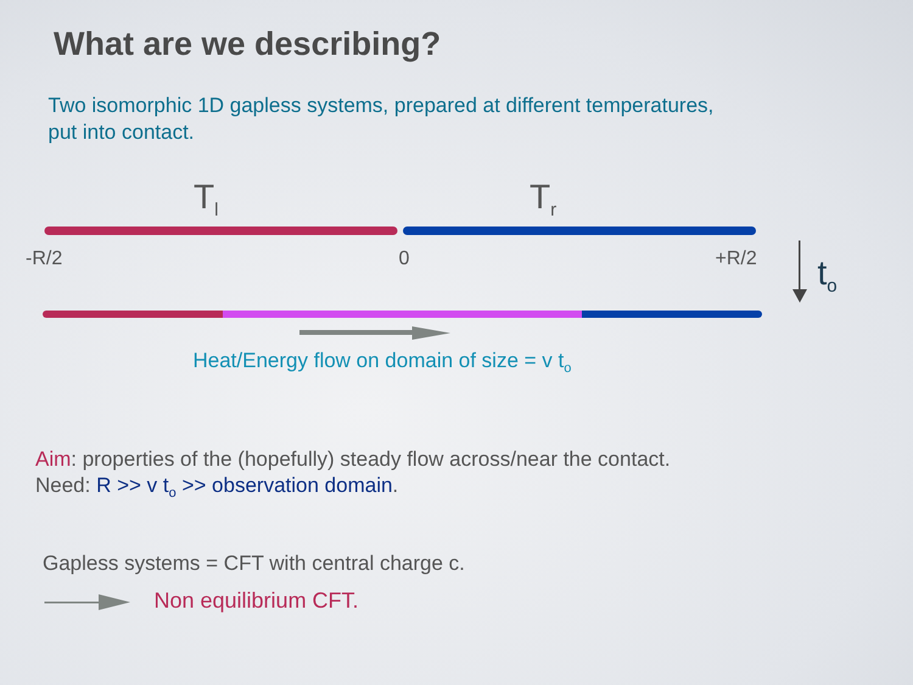What are we describing?
Two isomorphic 1D gapless systems, prepared at different temperatures,
put into contact.
T<sub>l</sub> T<sub>r</sub>
-R/2 0 +R/2 t<sub>o</sub>
Heat/Energy flow on domain of size = v t<sub>o</sub>
Aim: properties of the (hopefully) steady flow across/near the contact.
Need: R >> v t<sub>o</sub> >> observation domain.
Gapless systems = CFT with central charge c.
Non equilibrium CFT.